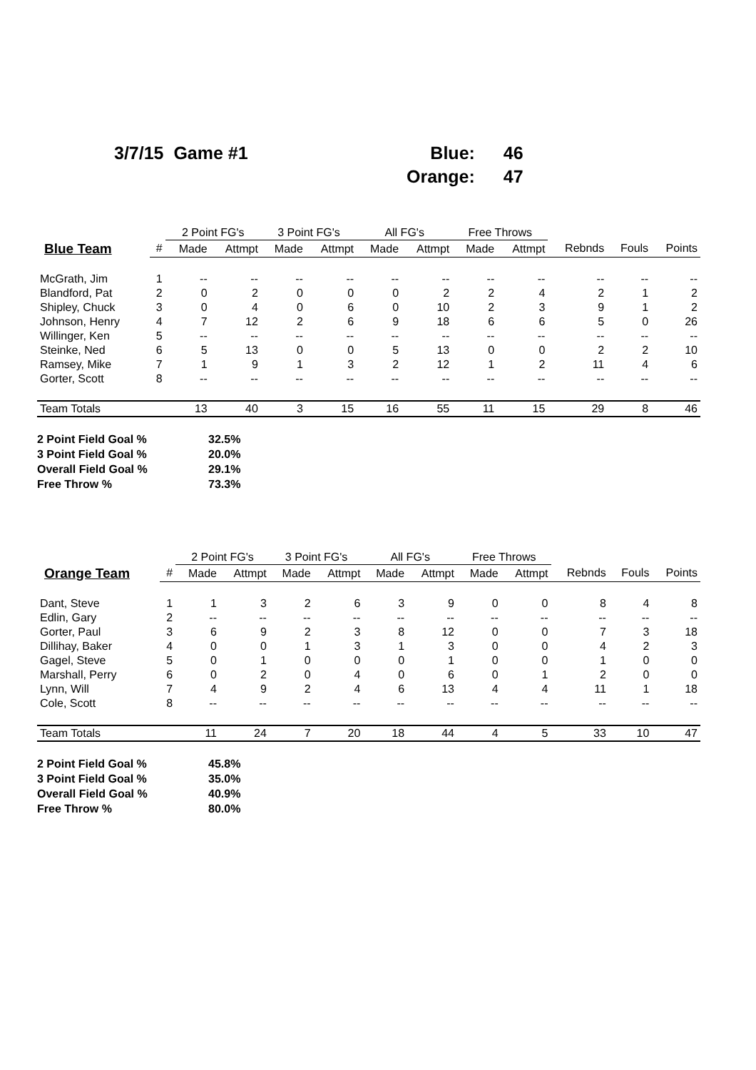| 3/7/15 Game #1 | Blue: | 46 |
| | Orange: | 47 |
| | | 2 Point FG's | | 3 Point FG's | | All FG's | | Free Throws | | | | |
| --- | --- | --- | --- | --- | --- | --- | --- | --- | --- | --- | --- | --- |
| Blue Team | # | Made | Attmpt | Made | Attmpt | Made | Attmpt | Made | Attmpt | Rebnds | Fouls | Points |
| McGrath, Jim | 1 | -- | -- | -- | -- | -- | -- | -- | -- | -- | -- | -- |
| Blandford, Pat | 2 | 0 | 2 | 0 | 0 | 0 | 2 | 2 | 4 | 2 | 1 | 2 |
| Shipley, Chuck | 3 | 0 | 4 | 0 | 6 | 0 | 10 | 2 | 3 | 9 | 1 | 2 |
| Johnson, Henry | 4 | 7 | 12 | 2 | 6 | 9 | 18 | 6 | 6 | 5 | 0 | 26 |
| Willinger, Ken | 5 | -- | -- | -- | -- | -- | -- | -- | -- | -- | -- | -- |
| Steinke, Ned | 6 | 5 | 13 | 0 | 0 | 5 | 13 | 0 | 0 | 2 | 2 | 10 |
| Ramsey, Mike | 7 | 1 | 9 | 1 | 3 | 2 | 12 | 1 | 2 | 11 | 4 | 6 |
| Gorter, Scott | 8 | -- | -- | -- | -- | -- | -- | -- | -- | -- | -- | -- |
| Team Totals | | 13 | 40 | 3 | 15 | 16 | 55 | 11 | 15 | 29 | 8 | 46 |
2 Point Field Goal % 32.5%
3 Point Field Goal % 20.0%
Overall Field Goal % 29.1%
Free Throw % 73.3%
| | | 2 Point FG's | | 3 Point FG's | | All FG's | | Free Throws | | | | |
| --- | --- | --- | --- | --- | --- | --- | --- | --- | --- | --- | --- | --- |
| Orange Team | # | Made | Attmpt | Made | Attmpt | Made | Attmpt | Made | Attmpt | Rebnds | Fouls | Points |
| Dant, Steve | 1 | 1 | 3 | 2 | 6 | 3 | 9 | 0 | 0 | 8 | 4 | 8 |
| Edlin, Gary | 2 | -- | -- | -- | -- | -- | -- | -- | -- | -- | -- | -- |
| Gorter, Paul | 3 | 6 | 9 | 2 | 3 | 8 | 12 | 0 | 0 | 7 | 3 | 18 |
| Dillihay, Baker | 4 | 0 | 0 | 1 | 3 | 1 | 3 | 0 | 0 | 4 | 2 | 3 |
| Gagel, Steve | 5 | 0 | 1 | 0 | 0 | 0 | 1 | 0 | 0 | 1 | 0 | 0 |
| Marshall, Perry | 6 | 0 | 2 | 0 | 4 | 0 | 6 | 0 | 1 | 2 | 0 | 0 |
| Lynn, Will | 7 | 4 | 9 | 2 | 4 | 6 | 13 | 4 | 4 | 11 | 1 | 18 |
| Cole, Scott | 8 | -- | -- | -- | -- | -- | -- | -- | -- | -- | -- | -- |
| Team Totals | | 11 | 24 | 7 | 20 | 18 | 44 | 4 | 5 | 33 | 10 | 47 |
2 Point Field Goal % 45.8%
3 Point Field Goal % 35.0%
Overall Field Goal % 40.9%
Free Throw % 80.0%